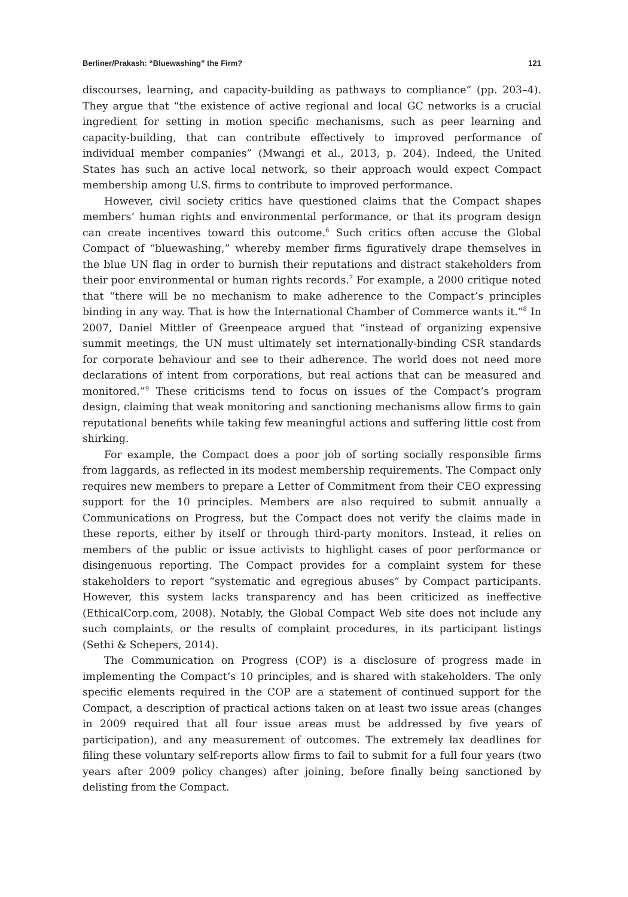Berliner/Prakash: “Bluewashing” the Firm? 121
discourses, learning, and capacity-building as pathways to compliance” (pp. 203–4). They argue that “the existence of active regional and local GC networks is a crucial ingredient for setting in motion specific mechanisms, such as peer learning and capacity-building, that can contribute effectively to improved performance of individual member companies” (Mwangi et al., 2013, p. 204). Indeed, the United States has such an active local network, so their approach would expect Compact membership among U.S. firms to contribute to improved performance.
However, civil society critics have questioned claims that the Compact shapes members’ human rights and environmental performance, or that its program design can create incentives toward this outcome.<sup>6</sup> Such critics often accuse the Global Compact of “bluewashing,” whereby member firms figuratively drape themselves in the blue UN flag in order to burnish their reputations and distract stakeholders from their poor environmental or human rights records.<sup>7</sup> For example, a 2000 critique noted that “there will be no mechanism to make adherence to the Compact’s principles binding in any way. That is how the International Chamber of Commerce wants it.”<sup>8</sup> In 2007, Daniel Mittler of Greenpeace argued that “instead of organizing expensive summit meetings, the UN must ultimately set internationally-binding CSR standards for corporate behaviour and see to their adherence. The world does not need more declarations of intent from corporations, but real actions that can be measured and monitored.”<sup>9</sup> These criticisms tend to focus on issues of the Compact’s program design, claiming that weak monitoring and sanctioning mechanisms allow firms to gain reputational benefits while taking few meaningful actions and suffering little cost from shirking.
For example, the Compact does a poor job of sorting socially responsible firms from laggards, as reflected in its modest membership requirements. The Compact only requires new members to prepare a Letter of Commitment from their CEO expressing support for the 10 principles. Members are also required to submit annually a Communications on Progress, but the Compact does not verify the claims made in these reports, either by itself or through third-party monitors. Instead, it relies on members of the public or issue activists to highlight cases of poor performance or disingenuous reporting. The Compact provides for a complaint system for these stakeholders to report “systematic and egregious abuses” by Compact participants. However, this system lacks transparency and has been criticized as ineffective (EthicalCorp.com, 2008). Notably, the Global Compact Web site does not include any such complaints, or the results of complaint procedures, in its participant listings (Sethi & Schepers, 2014).
The Communication on Progress (COP) is a disclosure of progress made in implementing the Compact’s 10 principles, and is shared with stakeholders. The only specific elements required in the COP are a statement of continued support for the Compact, a description of practical actions taken on at least two issue areas (changes in 2009 required that all four issue areas must be addressed by five years of participation), and any measurement of outcomes. The extremely lax deadlines for filing these voluntary self-reports allow firms to fail to submit for a full four years (two years after 2009 policy changes) after joining, before finally being sanctioned by delisting from the Compact.